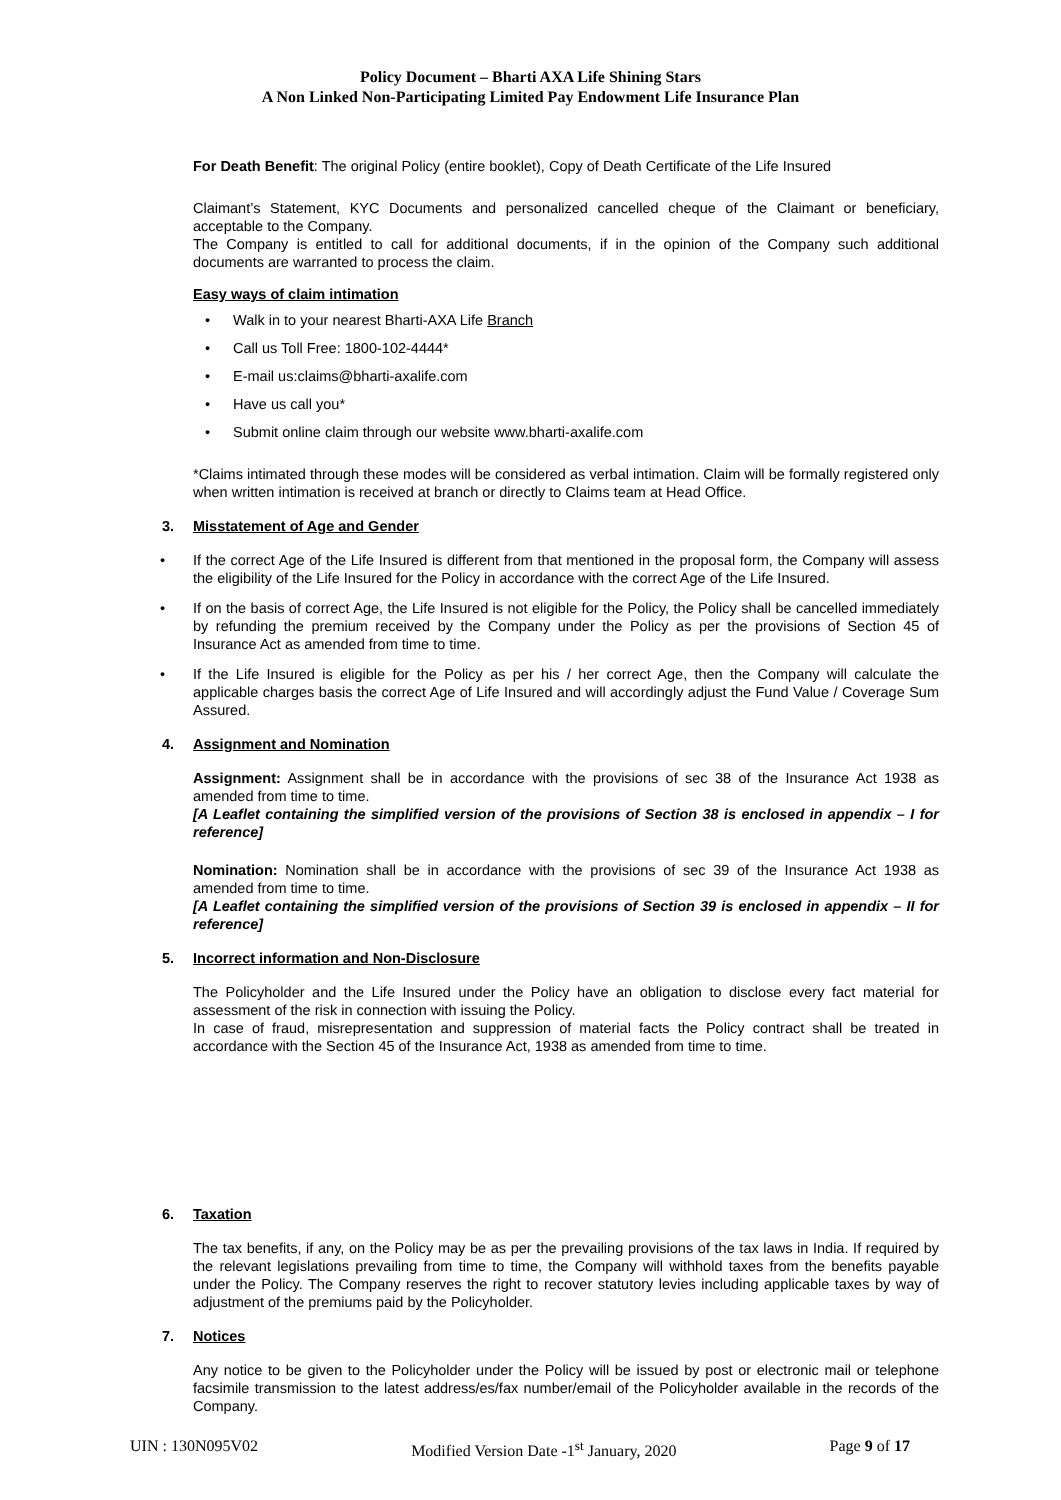Policy Document – Bharti AXA Life Shining Stars
A Non Linked Non-Participating Limited Pay Endowment Life Insurance Plan
For Death Benefit: The original Policy (entire booklet), Copy of Death Certificate of the Life Insured
Claimant’s Statement, KYC Documents and personalized cancelled cheque of the Claimant or beneficiary, acceptable to the Company.
The Company is entitled to call for additional documents, if in the opinion of the Company such additional documents are warranted to process the claim.
Easy ways of claim intimation
Walk in to your nearest Bharti-AXA Life Branch
Call us Toll Free: 1800-102-4444*
E-mail us:claims@bharti-axalife.com
Have us call you*
Submit online claim through our website www.bharti-axalife.com
*Claims intimated through these modes will be considered as verbal intimation. Claim will be formally registered only when written intimation is received at branch or directly to Claims team at Head Office.
3. Misstatement of Age and Gender
If the correct Age of the Life Insured is different from that mentioned in the proposal form, the Company will assess the eligibility of the Life Insured for the Policy in accordance with the correct Age of the Life Insured.
If on the basis of correct Age, the Life Insured is not eligible for the Policy, the Policy shall be cancelled immediately by refunding the premium received by the Company under the Policy as per the provisions of Section 45 of Insurance Act as amended from time to time.
If the Life Insured is eligible for the Policy as per his / her correct Age, then the Company will calculate the applicable charges basis the correct Age of Life Insured and will accordingly adjust the Fund Value / Coverage Sum Assured.
4. Assignment and Nomination
Assignment: Assignment shall be in accordance with the provisions of sec 38 of the Insurance Act 1938 as amended from time to time.
[A Leaflet containing the simplified version of the provisions of Section 38 is enclosed in appendix – I for reference]
Nomination: Nomination shall be in accordance with the provisions of sec 39 of the Insurance Act 1938 as amended from time to time.
[A Leaflet containing the simplified version of the provisions of Section 39 is enclosed in appendix – II for reference]
5. Incorrect information and Non-Disclosure
The Policyholder and the Life Insured under the Policy have an obligation to disclose every fact material for assessment of the risk in connection with issuing the Policy.
In case of fraud, misrepresentation and suppression of material facts the Policy contract shall be treated in accordance with the Section 45 of the Insurance Act, 1938 as amended from time to time.
6. Taxation
The tax benefits, if any, on the Policy may be as per the prevailing provisions of the tax laws in India. If required by the relevant legislations prevailing from time to time, the Company will withhold taxes from the benefits payable under the Policy. The Company reserves the right to recover statutory levies including applicable taxes by way of adjustment of the premiums paid by the Policyholder.
7. Notices
Any notice to be given to the Policyholder under the Policy will be issued by post or electronic mail or telephone facsimile transmission to the latest address/es/fax number/email of the Policyholder available in the records of the Company.
UIN : 130N095V02 Modified Version Date -1<sup>st</sup> January, 2020 Page 9 of 17